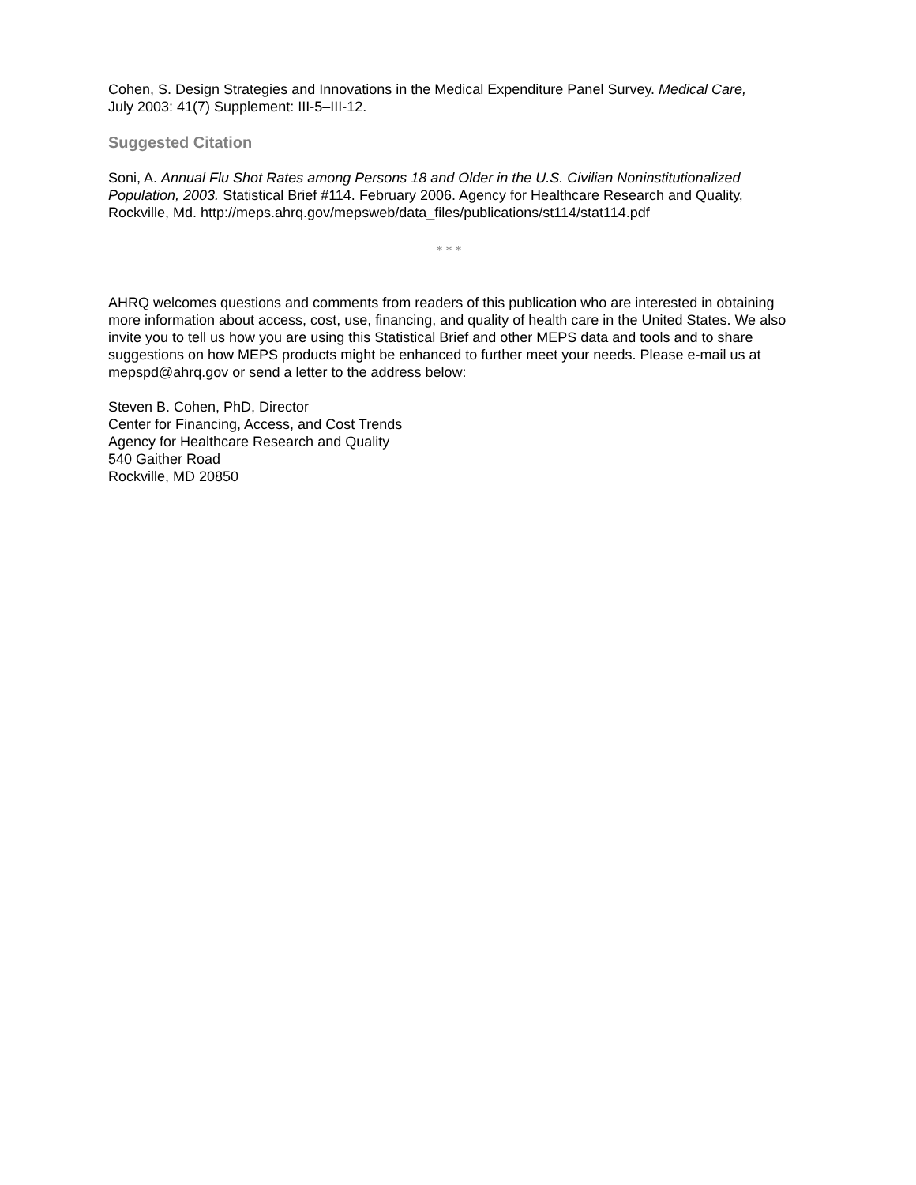Cohen, S. Design Strategies and Innovations in the Medical Expenditure Panel Survey. Medical Care,
July 2003: 41(7) Supplement: III-5–III-12.
Suggested Citation
Soni, A. Annual Flu Shot Rates among Persons 18 and Older in the U.S. Civilian Noninstitutionalized Population, 2003. Statistical Brief #114. February 2006. Agency for Healthcare Research and Quality, Rockville, Md. http://meps.ahrq.gov/mepsweb/data_files/publications/st114/stat114.pdf
* * *
AHRQ welcomes questions and comments from readers of this publication who are interested in obtaining more information about access, cost, use, financing, and quality of health care in the United States. We also invite you to tell us how you are using this Statistical Brief and other MEPS data and tools and to share suggestions on how MEPS products might be enhanced to further meet your needs. Please e-mail us at mepspd@ahrq.gov or send a letter to the address below:
Steven B. Cohen, PhD, Director
Center for Financing, Access, and Cost Trends
Agency for Healthcare Research and Quality
540 Gaither Road
Rockville, MD 20850